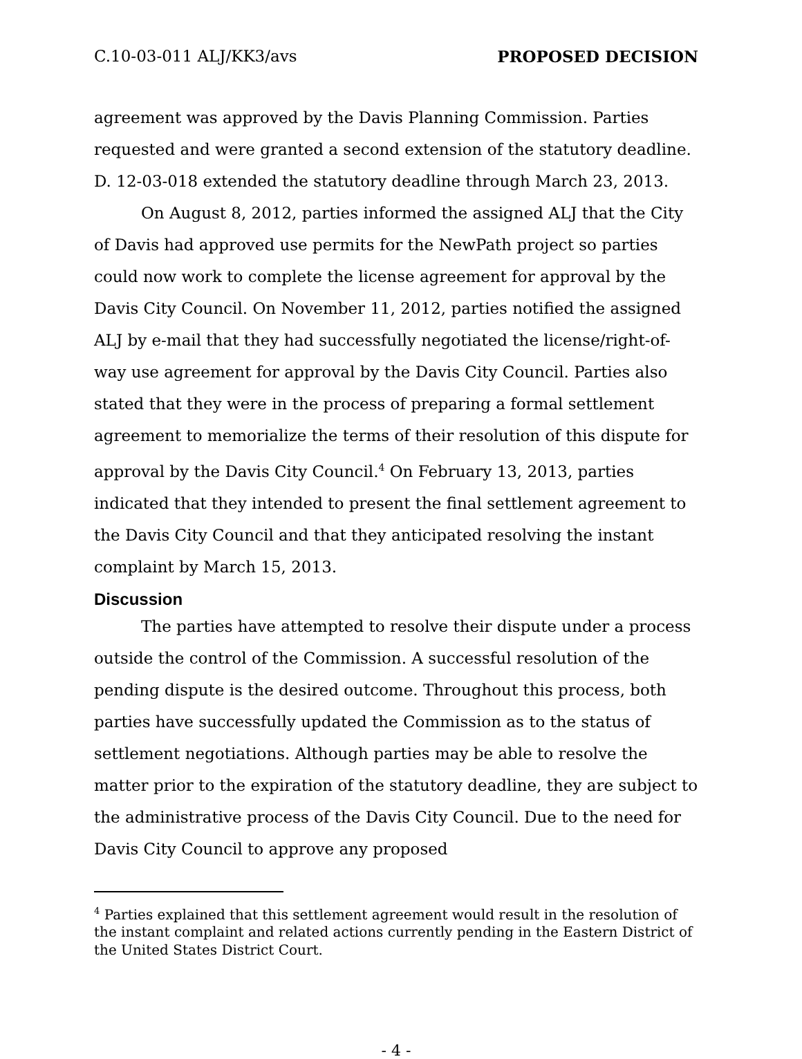C.10-03-011 ALJ/KK3/avs PROPOSED DECISION
agreement was approved by the Davis Planning Commission. Parties requested and were granted a second extension of the statutory deadline. D. 12-03-018 extended the statutory deadline through March 23, 2013.
On August 8, 2012, parties informed the assigned ALJ that the City of Davis had approved use permits for the NewPath project so parties could now work to complete the license agreement for approval by the Davis City Council. On November 11, 2012, parties notified the assigned ALJ by e-mail that they had successfully negotiated the license/right-of-way use agreement for approval by the Davis City Council. Parties also stated that they were in the process of preparing a formal settlement agreement to memorialize the terms of their resolution of this dispute for approval by the Davis City Council.<sup>4</sup> On February 13, 2013, parties indicated that they intended to present the final settlement agreement to the Davis City Council and that they anticipated resolving the instant complaint by March 15, 2013.
Discussion
The parties have attempted to resolve their dispute under a process outside the control of the Commission. A successful resolution of the pending dispute is the desired outcome. Throughout this process, both parties have successfully updated the Commission as to the status of settlement negotiations. Although parties may be able to resolve the matter prior to the expiration of the statutory deadline, they are subject to the administrative process of the Davis City Council. Due to the need for Davis City Council to approve any proposed
<sup>4</sup> Parties explained that this settlement agreement would result in the resolution of the instant complaint and related actions currently pending in the Eastern District of the United States District Court.
- 4 -